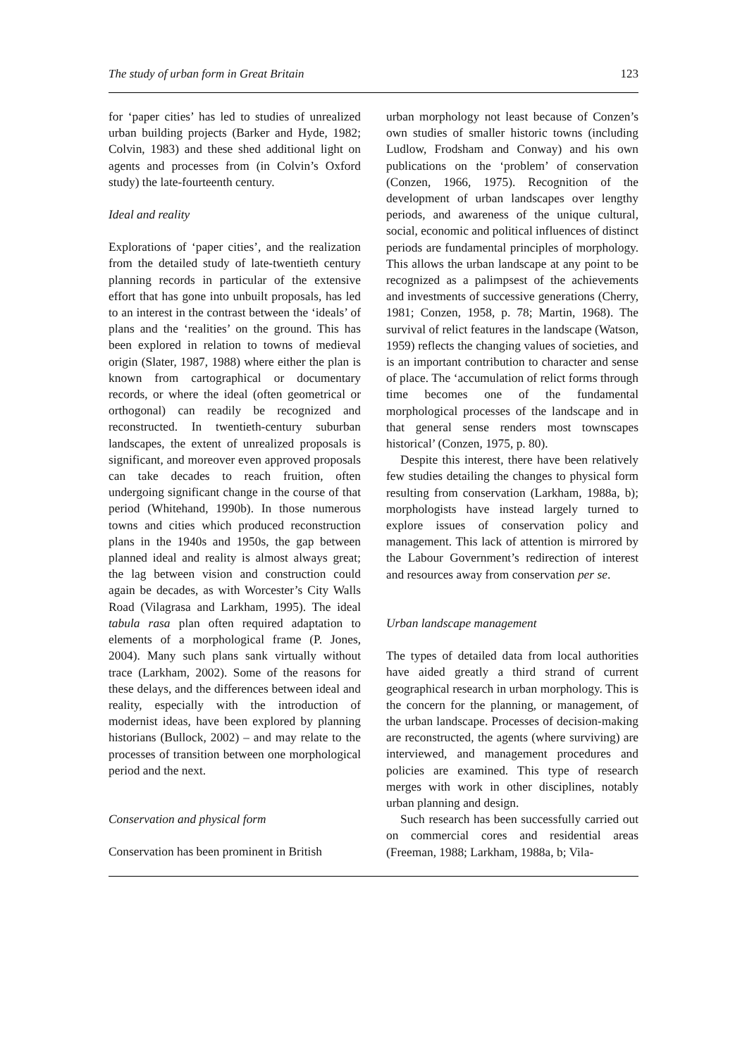The study of urban form in Great Britain 123
for ‘paper cities’ has led to studies of unrealized urban building projects (Barker and Hyde, 1982; Colvin, 1983) and these shed additional light on agents and processes from (in Colvin’s Oxford study) the late-fourteenth century.
Ideal and reality
Explorations of ‘paper cities’, and the realization from the detailed study of late-twentieth century planning records in particular of the extensive effort that has gone into unbuilt proposals, has led to an interest in the contrast between the ‘ideals’ of plans and the ‘realities’ on the ground. This has been explored in relation to towns of medieval origin (Slater, 1987, 1988) where either the plan is known from cartographical or documentary records, or where the ideal (often geometrical or orthogonal) can readily be recognized and reconstructed. In twentieth-century suburban landscapes, the extent of unrealized proposals is significant, and moreover even approved proposals can take decades to reach fruition, often undergoing significant change in the course of that period (Whitehand, 1990b). In those numerous towns and cities which produced reconstruction plans in the 1940s and 1950s, the gap between planned ideal and reality is almost always great; the lag between vision and construction could again be decades, as with Worcester’s City Walls Road (Vilagrasa and Larkham, 1995). The ideal tabula rasa plan often required adaptation to elements of a morphological frame (P. Jones, 2004). Many such plans sank virtually without trace (Larkham, 2002). Some of the reasons for these delays, and the differences between ideal and reality, especially with the introduction of modernist ideas, have been explored by planning historians (Bullock, 2002) – and may relate to the processes of transition between one morphological period and the next.
Conservation and physical form
Conservation has been prominent in British
urban morphology not least because of Conzen’s own studies of smaller historic towns (including Ludlow, Frodsham and Conway) and his own publications on the ‘problem’ of conservation (Conzen, 1966, 1975). Recognition of the development of urban landscapes over lengthy periods, and awareness of the unique cultural, social, economic and political influences of distinct periods are fundamental principles of morphology. This allows the urban landscape at any point to be recognized as a palimpsest of the achievements and investments of successive generations (Cherry, 1981; Conzen, 1958, p. 78; Martin, 1968). The survival of relict features in the landscape (Watson, 1959) reflects the changing values of societies, and is an important contribution to character and sense of place. The ‘accumulation of relict forms through time becomes one of the fundamental morphological processes of the landscape and in that general sense renders most townscapes historical’ (Conzen, 1975, p. 80).
Despite this interest, there have been relatively few studies detailing the changes to physical form resulting from conservation (Larkham, 1988a, b); morphologists have instead largely turned to explore issues of conservation policy and management. This lack of attention is mirrored by the Labour Government’s redirection of interest and resources away from conservation per se.
Urban landscape management
The types of detailed data from local authorities have aided greatly a third strand of current geographical research in urban morphology. This is the concern for the planning, or management, of the urban landscape. Processes of decision-making are reconstructed, the agents (where surviving) are interviewed, and management procedures and policies are examined. This type of research merges with work in other disciplines, notably urban planning and design.
Such research has been successfully carried out on commercial cores and residential areas (Freeman, 1988; Larkham, 1988a, b; Vila-